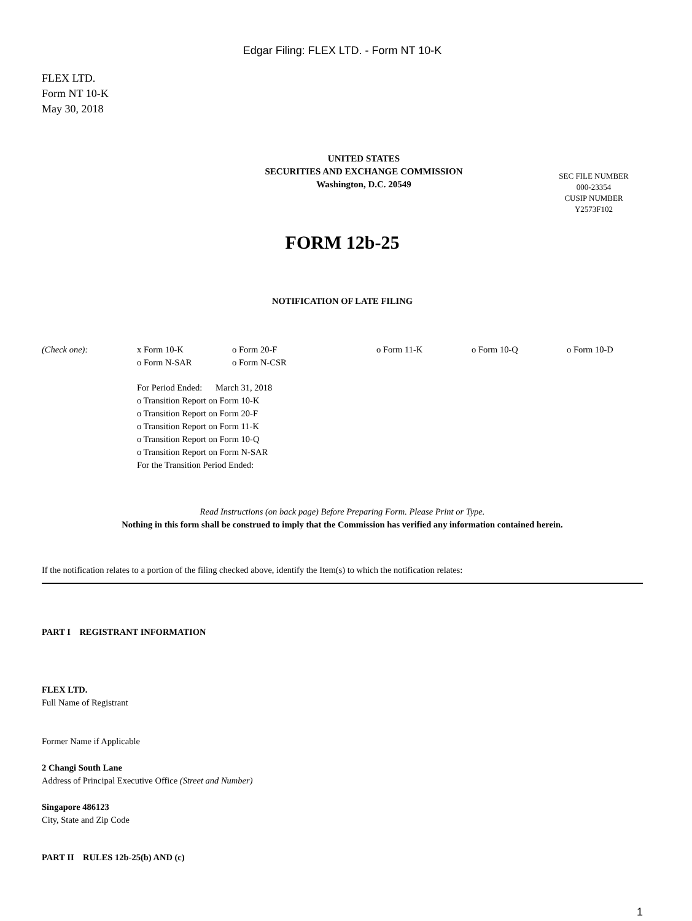Edgar Filing: FLEX LTD. - Form NT 10-K
FLEX LTD.
Form NT 10-K
May 30, 2018
UNITED STATES
SECURITIES AND EXCHANGE COMMISSION
Washington, D.C. 20549
SEC FILE NUMBER
000-23354
CUSIP NUMBER
Y2573F102
FORM 12b-25
NOTIFICATION OF LATE FILING
(Check one): x Form 10-K
o Form N-SAR
o Form 20-F
o Form N-CSR
o Form 11-K o Form 10-Q o Form 10-D
For Period Ended: March 31, 2018
o Transition Report on Form 10-K
o Transition Report on Form 20-F
o Transition Report on Form 11-K
o Transition Report on Form 10-Q
o Transition Report on Form N-SAR
For the Transition Period Ended:
Read Instructions (on back page) Before Preparing Form. Please Print or Type.
Nothing in this form shall be construed to imply that the Commission has verified any information contained herein.
If the notification relates to a portion of the filing checked above, identify the Item(s) to which the notification relates:
PART I REGISTRANT INFORMATION
FLEX LTD.
Full Name of Registrant
Former Name if Applicable
2 Changi South Lane
Address of Principal Executive Office (Street and Number)
Singapore 486123
City, State and Zip Code
PART II RULES 12b-25(b) AND (c)
1